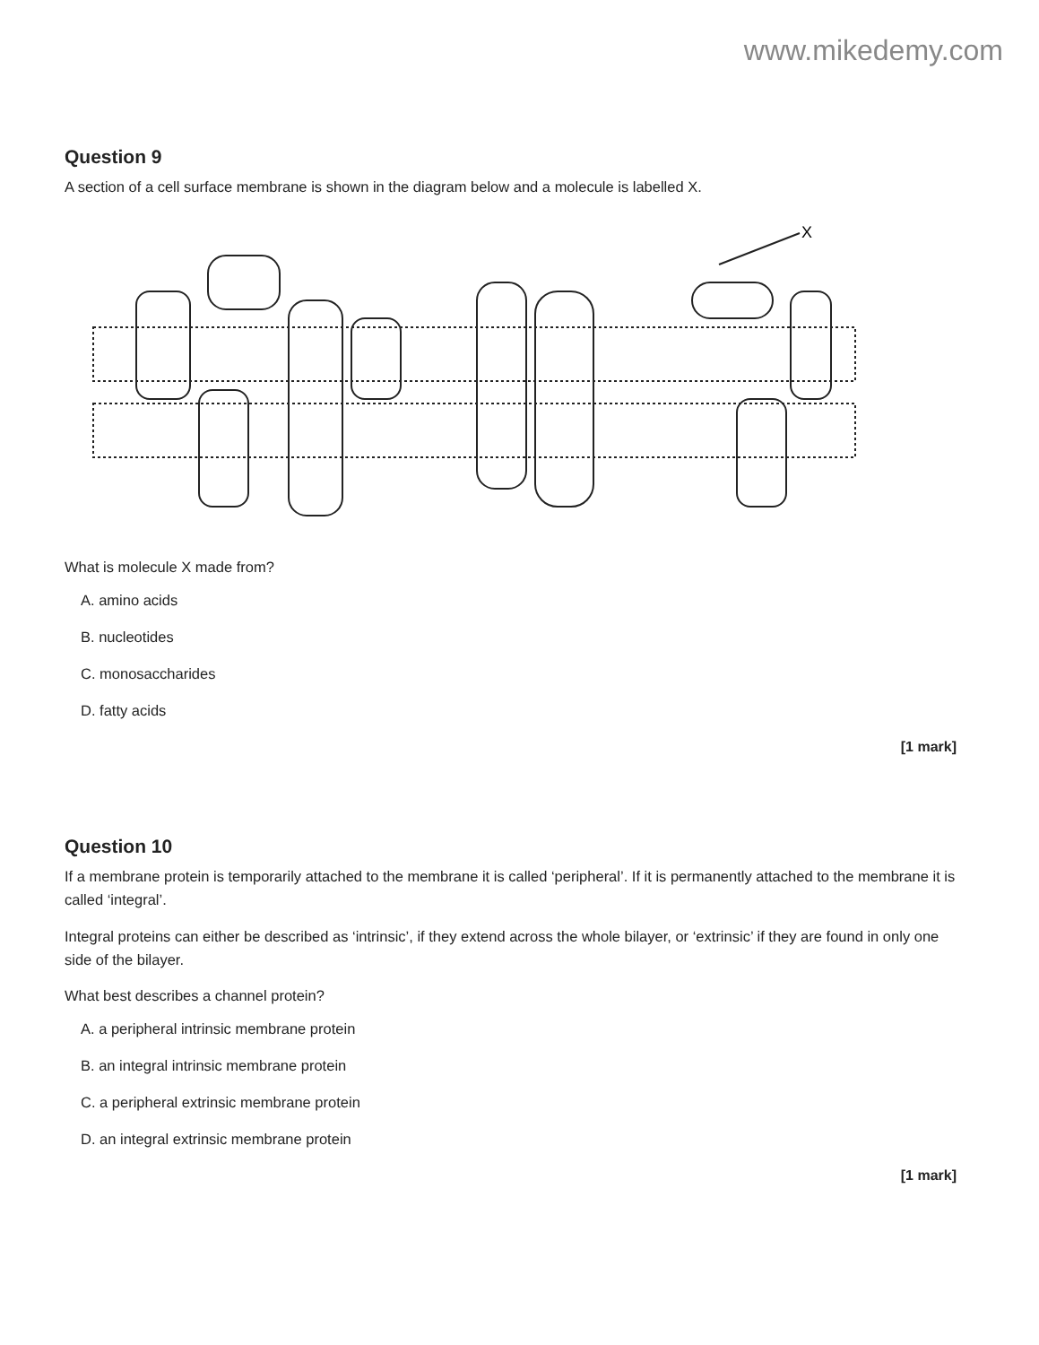www.mikedemy.com
Question 9
A section of a cell surface membrane is shown in the diagram below and a molecule is labelled X.
X
What is molecule X made from?
A. amino acids
B. nucleotides
C. monosaccharides
D. fatty acids
[1 mark]
Question 10
If a membrane protein is temporarily attached to the membrane it is called ‘peripheral’. If it is permanently attached to the membrane it is called ‘integral’.
Integral proteins can either be described as ‘intrinsic’, if they extend across the whole bilayer, or ‘extrinsic’ if they are found in only one side of the bilayer.
What best describes a channel protein?
A. a peripheral intrinsic membrane protein
B. an integral intrinsic membrane protein
C. a peripheral extrinsic membrane protein
D. an integral extrinsic membrane protein
[1 mark]